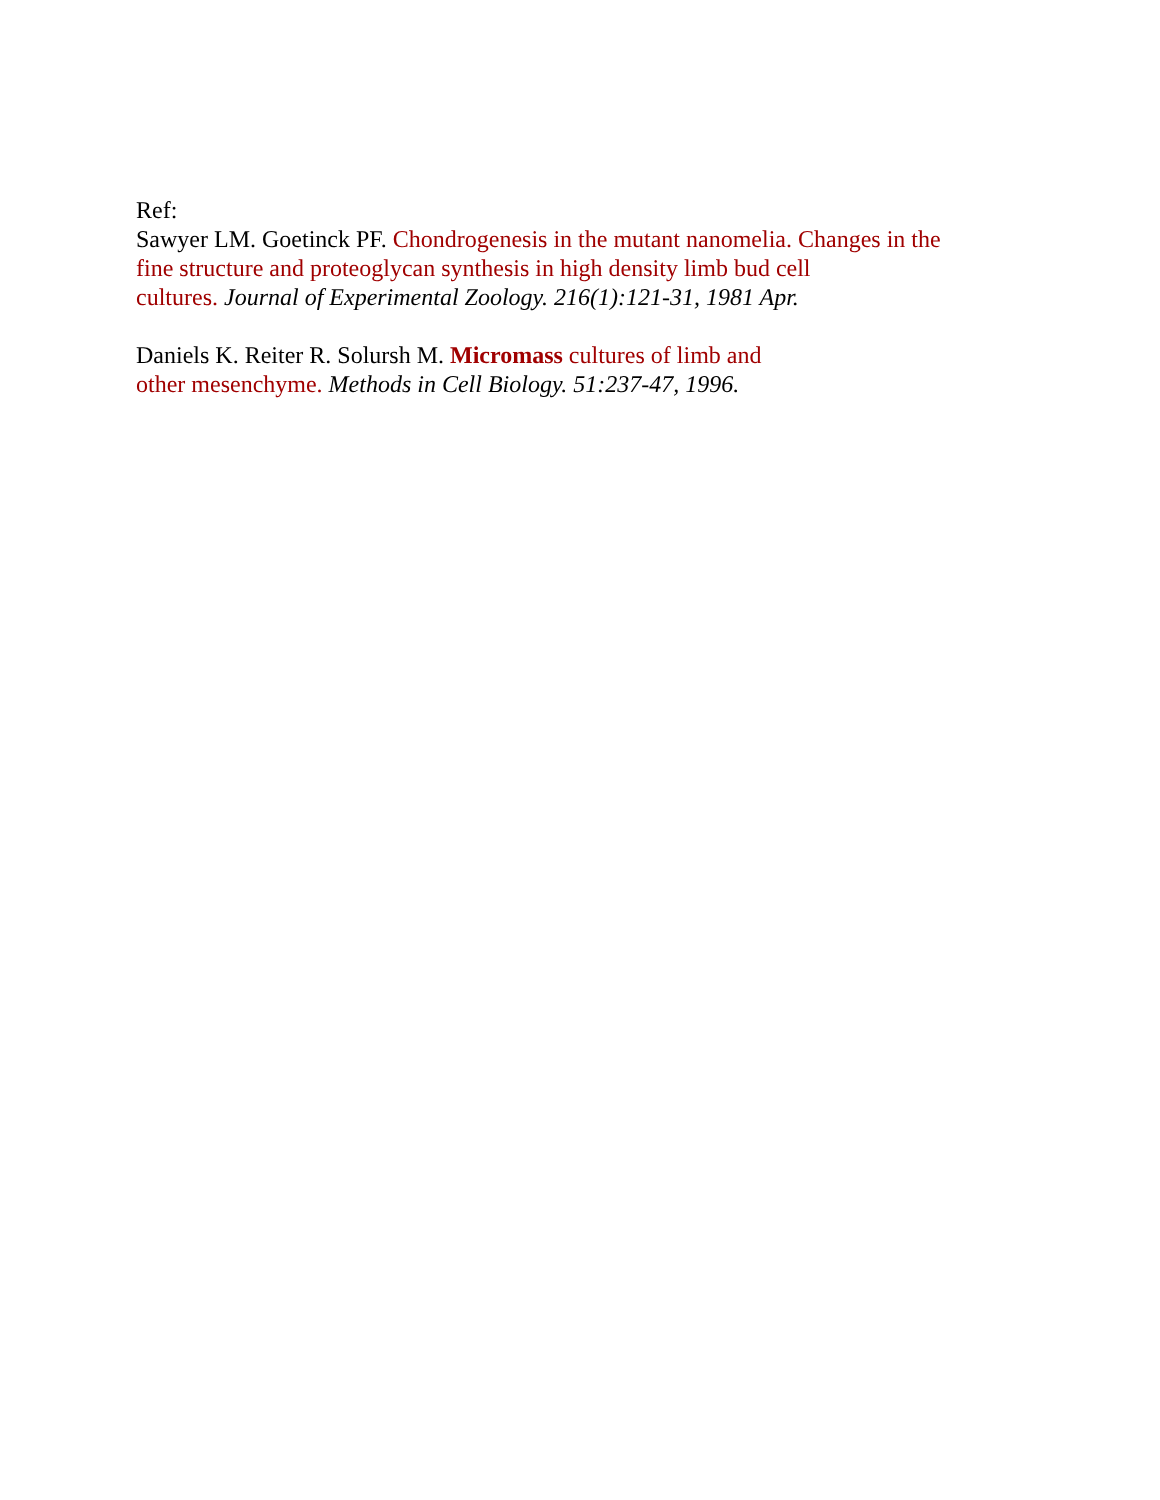Ref:
Sawyer LM. Goetinck PF. Chondrogenesis in the mutant nanomelia. Changes in the
fine structure and proteoglycan synthesis in high density limb bud cell
cultures. Journal of Experimental Zoology. 216(1):121-31, 1981 Apr.
Daniels K. Reiter R. Solursh M. Micromass cultures of limb and
other mesenchyme. Methods in Cell Biology. 51:237-47, 1996.